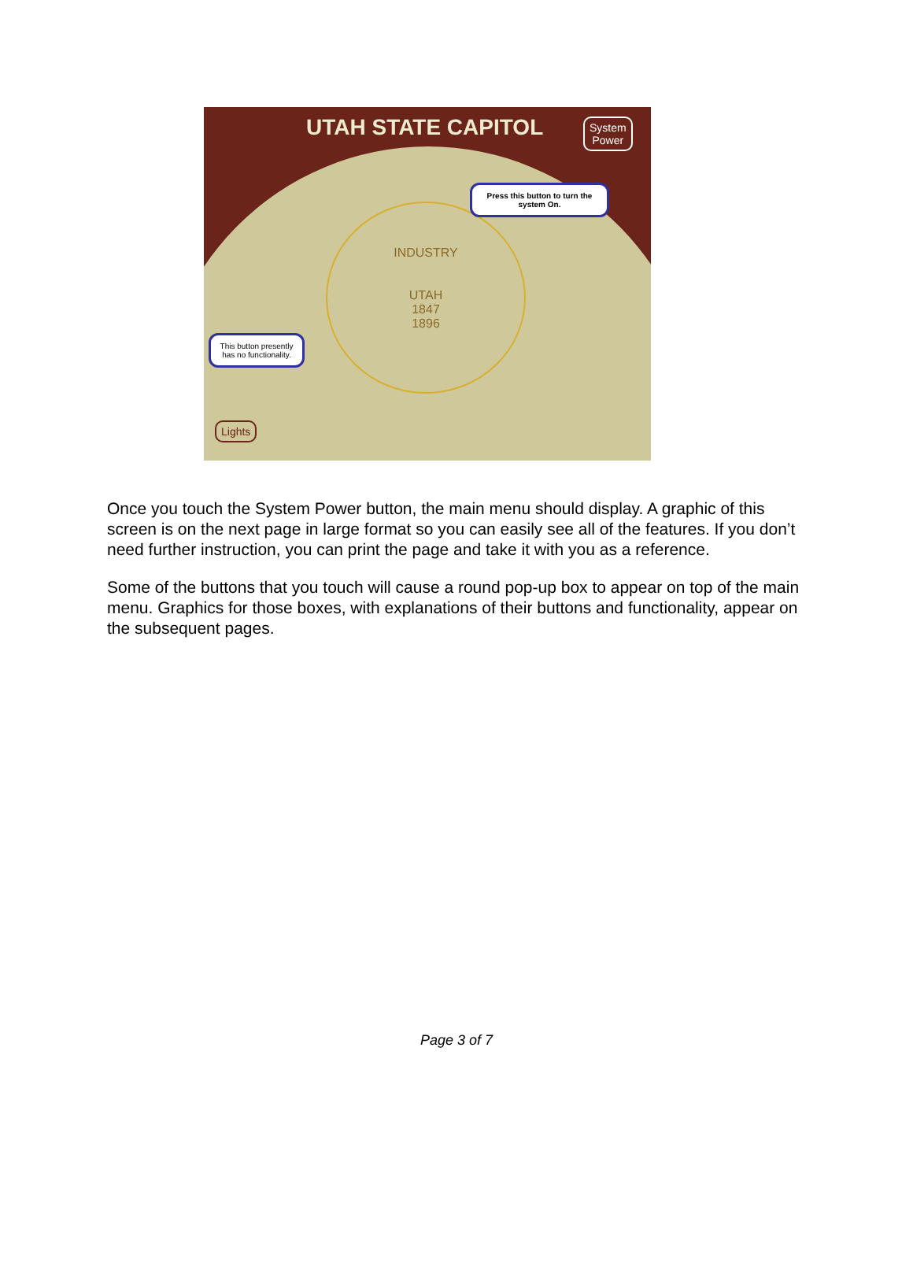UTAH STATE CAPITOL
System
Power
INDUSTRY
UTAH
1847
1896
Press this button to turn the system On.
This button presently has no functionality.
Lights
Once you touch the System Power button, the main menu should display. A graphic of this screen is on the next page in large format so you can easily see all of the features. If you don’t need further instruction, you can print the page and take it with you as a reference.
Some of the buttons that you touch will cause a round pop-up box to appear on top of the main menu. Graphics for those boxes, with explanations of their buttons and functionality, appear on the subsequent pages.
Page 3 of 7